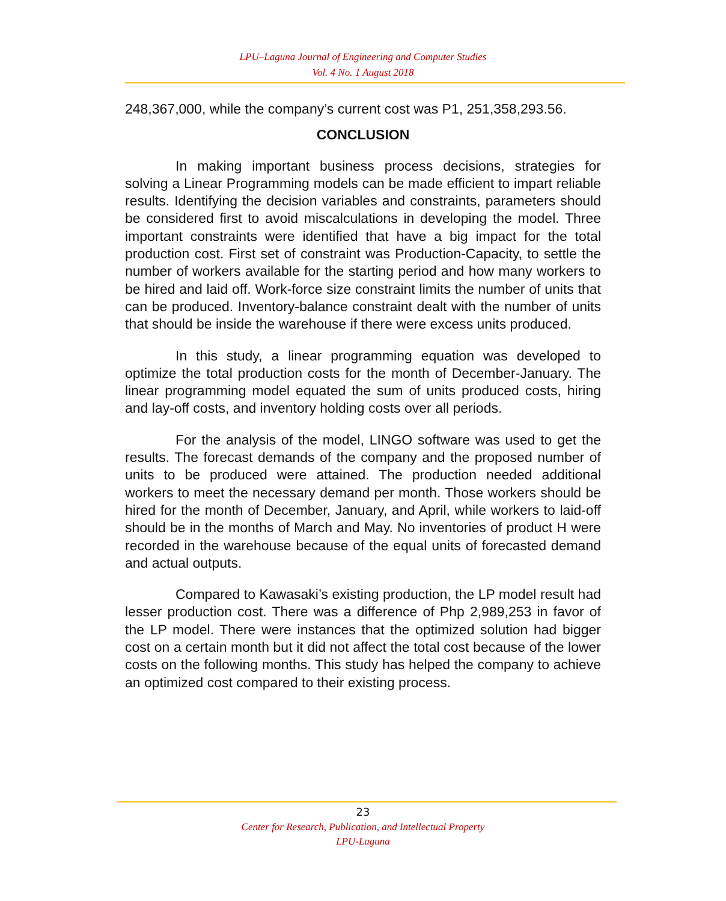LPU–Laguna Journal of Engineering and Computer Studies
Vol. 4 No. 1 August 2018
248,367,000, while the company’s current cost was P1, 251,358,293.56.
CONCLUSION
In making important business process decisions, strategies for solving a Linear Programming models can be made efficient to impart reliable results. Identifying the decision variables and constraints, parameters should be considered first to avoid miscalculations in developing the model. Three important constraints were identified that have a big impact for the total production cost. First set of constraint was Production-Capacity, to settle the number of workers available for the starting period and how many workers to be hired and laid off. Work-force size constraint limits the number of units that can be produced. Inventory-balance constraint dealt with the number of units that should be inside the warehouse if there were excess units produced.
In this study, a linear programming equation was developed to optimize the total production costs for the month of December-January. The linear programming model equated the sum of units produced costs, hiring and lay-off costs, and inventory holding costs over all periods.
For the analysis of the model, LINGO software was used to get the results. The forecast demands of the company and the proposed number of units to be produced were attained. The production needed additional workers to meet the necessary demand per month. Those workers should be hired for the month of December, January, and April, while workers to laid-off should be in the months of March and May. No inventories of product H were recorded in the warehouse because of the equal units of forecasted demand and actual outputs.
Compared to Kawasaki’s existing production, the LP model result had lesser production cost. There was a difference of Php 2,989,253 in favor of the LP model. There were instances that the optimized solution had bigger cost on a certain month but it did not affect the total cost because of the lower costs on the following months. This study has helped the company to achieve an optimized cost compared to their existing process.
23
Center for Research, Publication, and Intellectual Property
LPU-Laguna